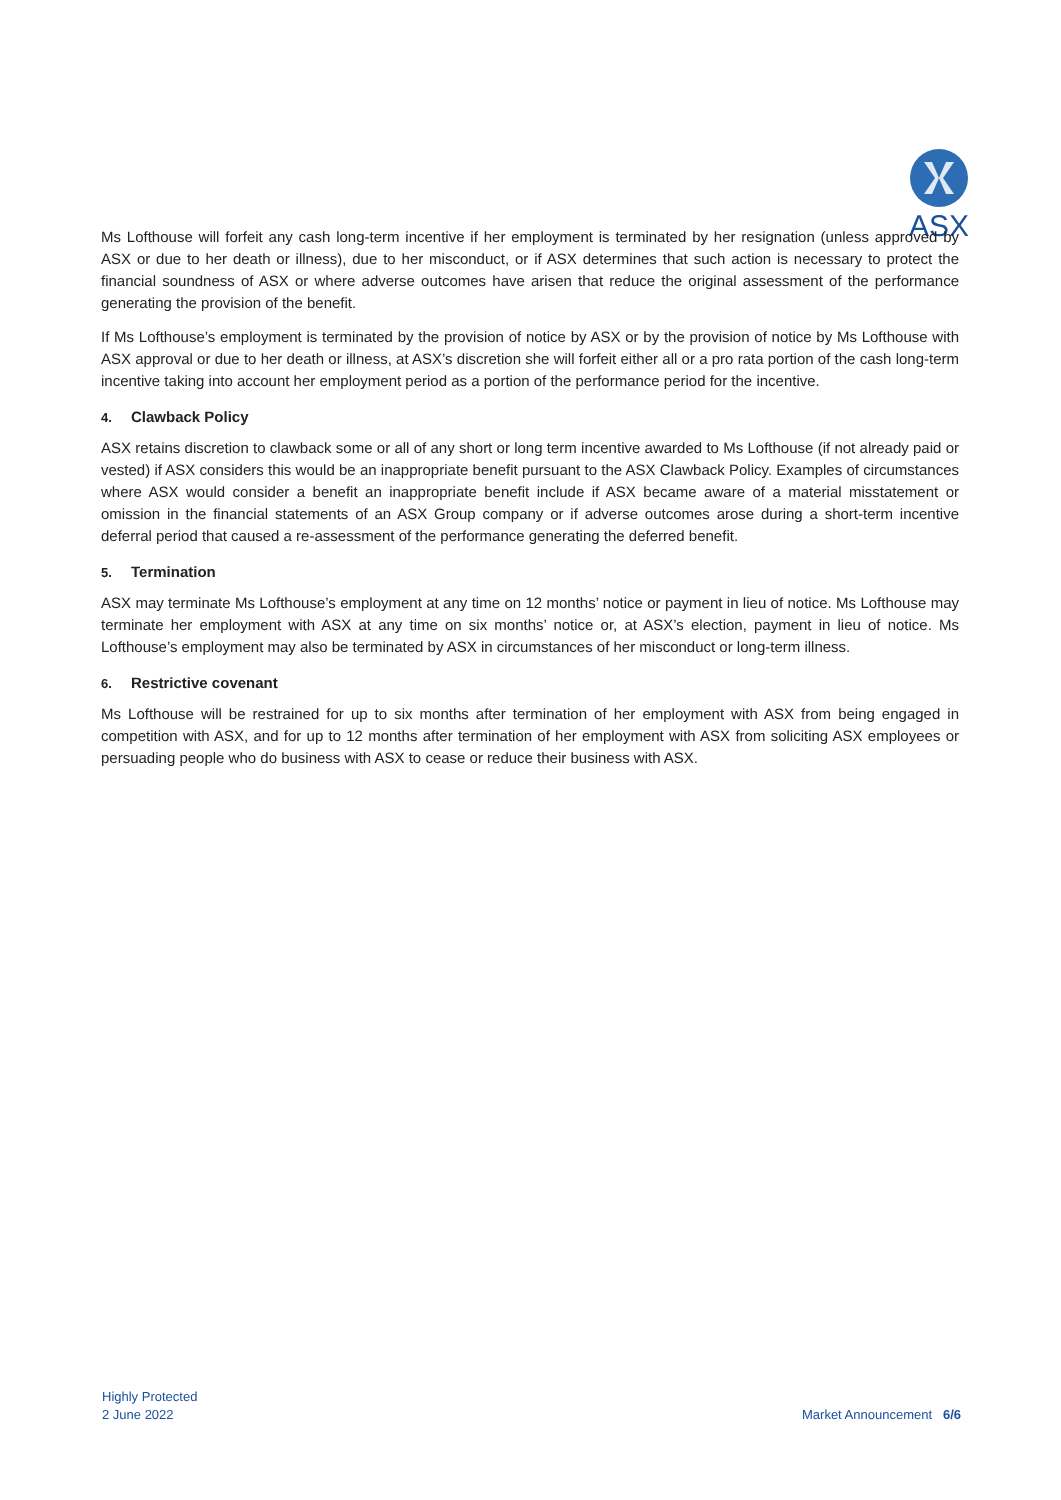ASX
Ms Lofthouse will forfeit any cash long-term incentive if her employment is terminated by her resignation (unless approved by ASX or due to her death or illness), due to her misconduct, or if ASX determines that such action is necessary to protect the financial soundness of ASX or where adverse outcomes have arisen that reduce the original assessment of the performance generating the provision of the benefit.
If Ms Lofthouse’s employment is terminated by the provision of notice by ASX or by the provision of notice by Ms Lofthouse with ASX approval or due to her death or illness, at ASX’s discretion she will forfeit either all or a pro rata portion of the cash long-term incentive taking into account her employment period as a portion of the performance period for the incentive.
4. Clawback Policy
ASX retains discretion to clawback some or all of any short or long term incentive awarded to Ms Lofthouse (if not already paid or vested) if ASX considers this would be an inappropriate benefit pursuant to the ASX Clawback Policy. Examples of circumstances where ASX would consider a benefit an inappropriate benefit include if ASX became aware of a material misstatement or omission in the financial statements of an ASX Group company or if adverse outcomes arose during a short-term incentive deferral period that caused a re-assessment of the performance generating the deferred benefit.
5. Termination
ASX may terminate Ms Lofthouse’s employment at any time on 12 months’ notice or payment in lieu of notice. Ms Lofthouse may terminate her employment with ASX at any time on six months’ notice or, at ASX’s election, payment in lieu of notice. Ms Lofthouse’s employment may also be terminated by ASX in circumstances of her misconduct or long-term illness.
6. Restrictive covenant
Ms Lofthouse will be restrained for up to six months after termination of her employment with ASX from being engaged in competition with ASX, and for up to 12 months after termination of her employment with ASX from soliciting ASX employees or persuading people who do business with ASX to cease or reduce their business with ASX.
Highly Protected
2 June 2022
Market Announcement 6/6